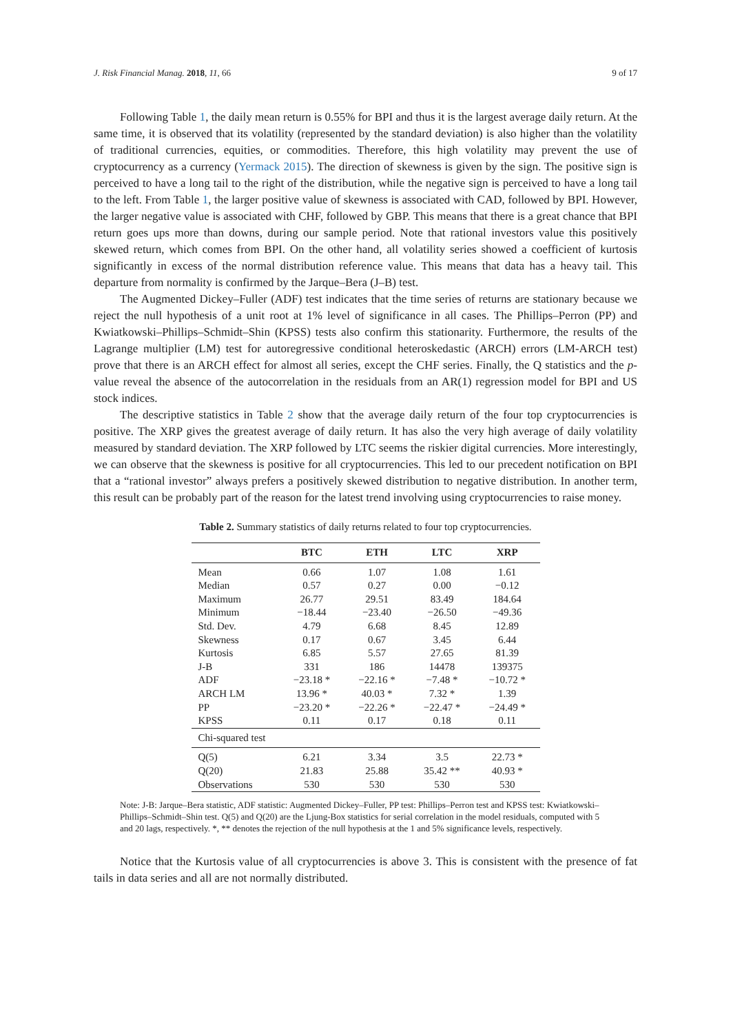J. Risk Financial Manag. 2018, 11, 66 9 of 17
Following Table 1, the daily mean return is 0.55% for BPI and thus it is the largest average daily return. At the same time, it is observed that its volatility (represented by the standard deviation) is also higher than the volatility of traditional currencies, equities, or commodities. Therefore, this high volatility may prevent the use of cryptocurrency as a currency (Yermack 2015). The direction of skewness is given by the sign. The positive sign is perceived to have a long tail to the right of the distribution, while the negative sign is perceived to have a long tail to the left. From Table 1, the larger positive value of skewness is associated with CAD, followed by BPI. However, the larger negative value is associated with CHF, followed by GBP. This means that there is a great chance that BPI return goes ups more than downs, during our sample period. Note that rational investors value this positively skewed return, which comes from BPI. On the other hand, all volatility series showed a coefficient of kurtosis significantly in excess of the normal distribution reference value. This means that data has a heavy tail. This departure from normality is confirmed by the Jarque–Bera (J–B) test.
The Augmented Dickey–Fuller (ADF) test indicates that the time series of returns are stationary because we reject the null hypothesis of a unit root at 1% level of significance in all cases. The Phillips–Perron (PP) and Kwiatkowski–Phillips–Schmidt–Shin (KPSS) tests also confirm this stationarity. Furthermore, the results of the Lagrange multiplier (LM) test for autoregressive conditional heteroskedastic (ARCH) errors (LM-ARCH test) prove that there is an ARCH effect for almost all series, except the CHF series. Finally, the Q statistics and the p-value reveal the absence of the autocorrelation in the residuals from an AR(1) regression model for BPI and US stock indices.
The descriptive statistics in Table 2 show that the average daily return of the four top cryptocurrencies is positive. The XRP gives the greatest average of daily return. It has also the very high average of daily volatility measured by standard deviation. The XRP followed by LTC seems the riskier digital currencies. More interestingly, we can observe that the skewness is positive for all cryptocurrencies. This led to our precedent notification on BPI that a “rational investor” always prefers a positively skewed distribution to negative distribution. In another term, this result can be probably part of the reason for the latest trend involving using cryptocurrencies to raise money.
Table 2. Summary statistics of daily returns related to four top cryptocurrencies.
| | BTC | ETH | LTC | XRP |
| --- | --- | --- | --- | --- |
| Mean | 0.66 | 1.07 | 1.08 | 1.61 |
| Median | 0.57 | 0.27 | 0.00 | −0.12 |
| Maximum | 26.77 | 29.51 | 83.49 | 184.64 |
| Minimum | −18.44 | −23.40 | −26.50 | −49.36 |
| Std. Dev. | 4.79 | 6.68 | 8.45 | 12.89 |
| Skewness | 0.17 | 0.67 | 3.45 | 6.44 |
| Kurtosis | 6.85 | 5.57 | 27.65 | 81.39 |
| J-B | 331 | 186 | 14478 | 139375 |
| ADF | −23.18 * | −22.16 * | −7.48 * | −10.72 * |
| ARCH LM | 13.96 * | 40.03 * | 7.32 * | 1.39 |
| PP | −23.20 * | −22.26 * | −22.47 * | −24.49 * |
| KPSS | 0.11 | 0.17 | 0.18 | 0.11 |
| Chi-squared test | | | | |
| Q(5) | 6.21 | 3.34 | 3.5 | 22.73 * |
| Q(20) | 21.83 | 25.88 | 35.42 ** | 40.93 * |
| Observations | 530 | 530 | 530 | 530 |
Note: J-B: Jarque–Bera statistic, ADF statistic: Augmented Dickey–Fuller, PP test: Phillips–Perron test and KPSS test: Kwiatkowski–Phillips–Schmidt–Shin test. Q(5) and Q(20) are the Ljung-Box statistics for serial correlation in the model residuals, computed with 5 and 20 lags, respectively. *, ** denotes the rejection of the null hypothesis at the 1 and 5% significance levels, respectively.
Notice that the Kurtosis value of all cryptocurrencies is above 3. This is consistent with the presence of fat tails in data series and all are not normally distributed.